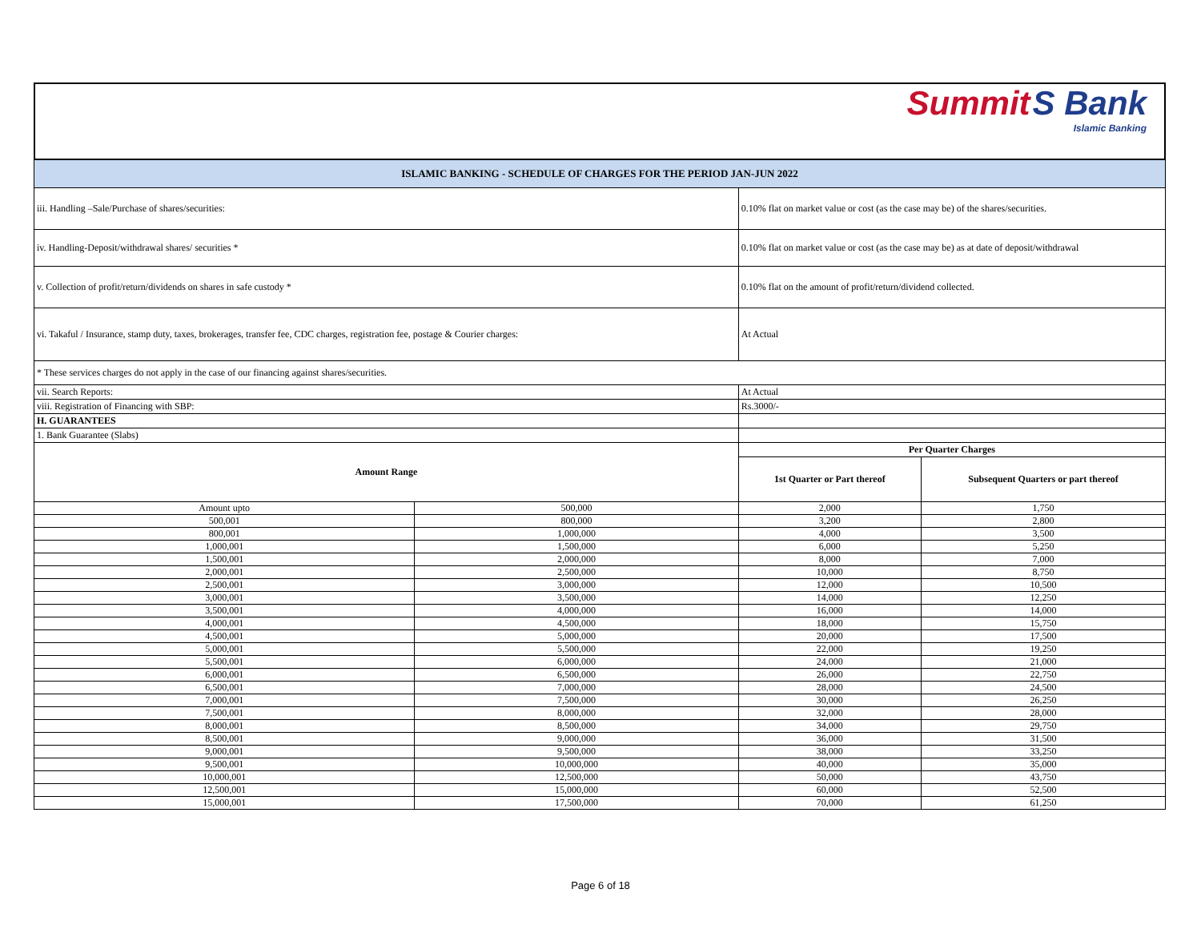Summit S Bank
Islamic Banking
| ISLAMIC BANKING - SCHEDULE OF CHARGES FOR THE PERIOD JAN-JUN 2022 | | | |
| iii. Handling –Sale/Purchase of shares/securities: | | 0.10% flat on market value or cost (as the case may be) of the shares/securities. | |
| iv. Handling-Deposit/withdrawal shares/ securities * | | 0.10% flat on market value or cost (as the case may be) as at date of deposit/withdrawal | |
| v. Collection of profit/return/dividends on shares in safe custody * | | 0.10% flat on the amount of profit/return/dividend collected. | |
| vi. Takaful / Insurance, stamp duty, taxes, brokerages, transfer fee, CDC charges, registration fee, postage & Courier charges: | | At Actual | |
| * These services charges do not apply in the case of our financing against shares/securities. | | | |
| vii. Search Reports: | | At Actual | |
| viii. Registration of Financing with SBP: | | Rs.3000/- | |
| H. GUARANTEES | | | |
| 1. Bank Guarantee (Slabs) | | | |
| Amount Range | | Per Quarter Charges | |
| | | 1st Quarter or Part thereof | Subsequent Quarters or part thereof |
| Amount upto | 500,000 | 2,000 | 1,750 |
| 500,001 | 800,000 | 3,200 | 2,800 |
| 800,001 | 1,000,000 | 4,000 | 3,500 |
| 1,000,001 | 1,500,000 | 6,000 | 5,250 |
| 1,500,001 | 2,000,000 | 8,000 | 7,000 |
| 2,000,001 | 2,500,000 | 10,000 | 8,750 |
| 2,500,001 | 3,000,000 | 12,000 | 10,500 |
| 3,000,001 | 3,500,000 | 14,000 | 12,250 |
| 3,500,001 | 4,000,000 | 16,000 | 14,000 |
| 4,000,001 | 4,500,000 | 18,000 | 15,750 |
| 4,500,001 | 5,000,000 | 20,000 | 17,500 |
| 5,000,001 | 5,500,000 | 22,000 | 19,250 |
| 5,500,001 | 6,000,000 | 24,000 | 21,000 |
| 6,000,001 | 6,500,000 | 26,000 | 22,750 |
| 6,500,001 | 7,000,000 | 28,000 | 24,500 |
| 7,000,001 | 7,500,000 | 30,000 | 26,250 |
| 7,500,001 | 8,000,000 | 32,000 | 28,000 |
| 8,000,001 | 8,500,000 | 34,000 | 29,750 |
| 8,500,001 | 9,000,000 | 36,000 | 31,500 |
| 9,000,001 | 9,500,000 | 38,000 | 33,250 |
| 9,500,001 | 10,000,000 | 40,000 | 35,000 |
| 10,000,001 | 12,500,000 | 50,000 | 43,750 |
| 12,500,001 | 15,000,000 | 60,000 | 52,500 |
| 15,000,001 | 17,500,000 | 70,000 | 61,250 |
Page 6 of 18